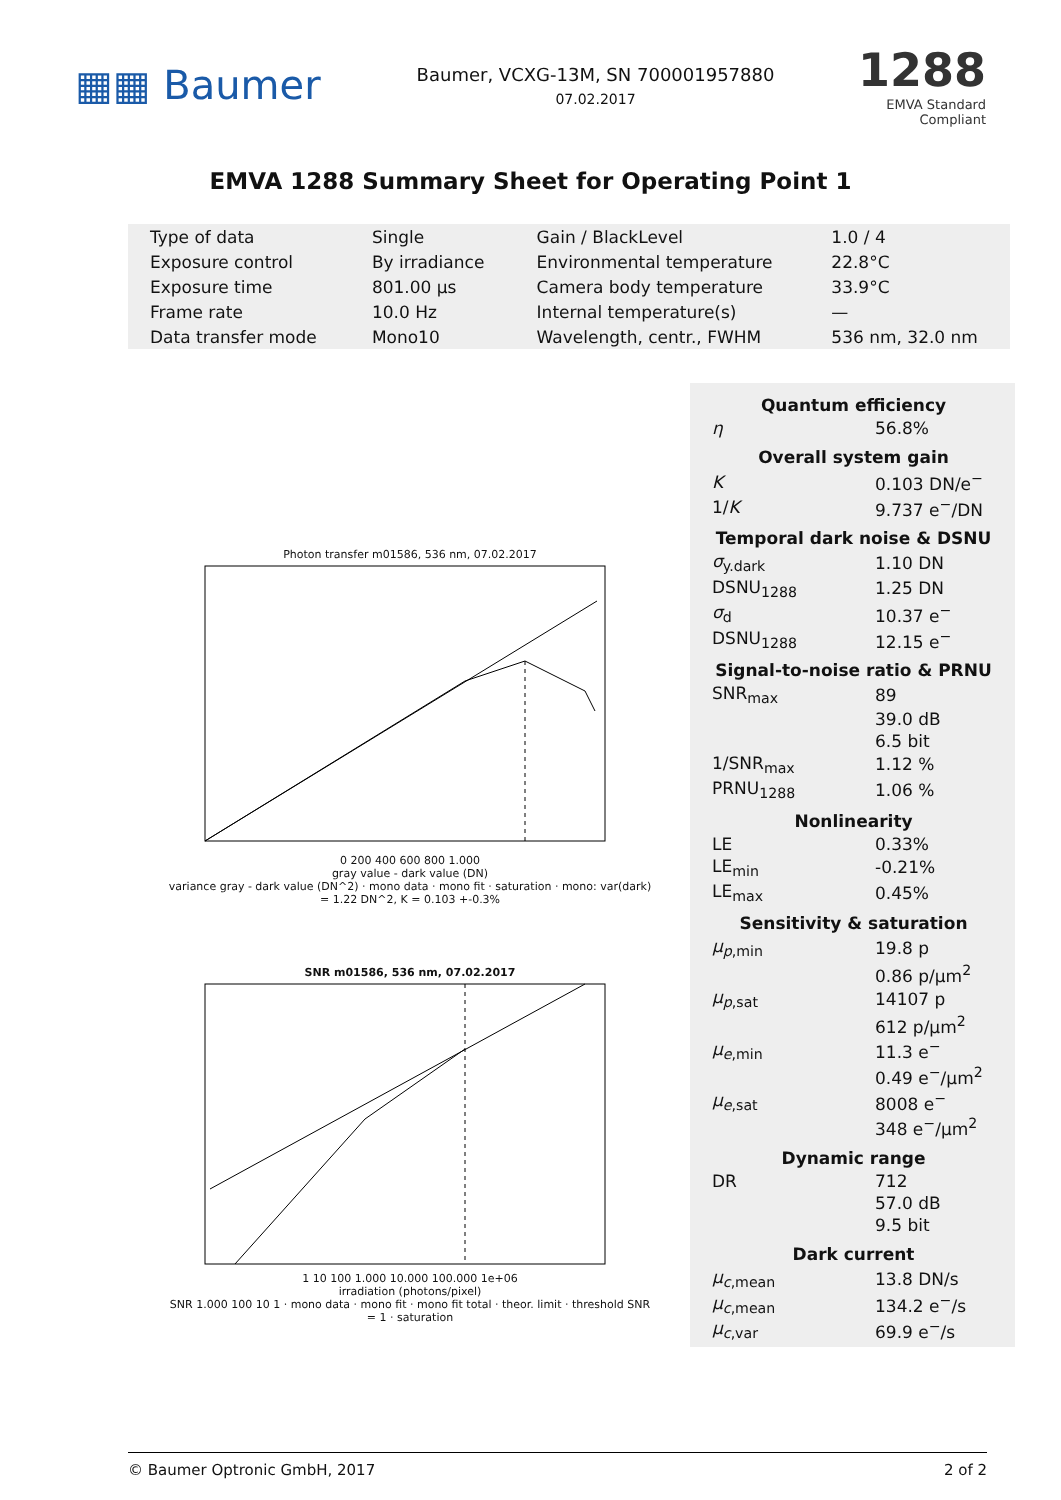▦▦ Baumer
Baumer, VCXG-13M, SN 700001957880
07.02.2017
1288
EMVA Standard Compliant
EMVA 1288 Summary Sheet for Operating Point 1
| Type of data | Single | Gain / BlackLevel | 1.0 / 4 |
| Exposure control | By irradiance | Environmental temperature | 22.8°C |
| Exposure time | 801.00 μs | Camera body temperature | 33.9°C |
| Frame rate | 10.0 Hz | Internal temperature(s) | — |
| Data transfer mode | Mono10 | Wavelength, centr., FWHM | 536 nm, 32.0 nm |
Photon transfer m01586, 536 nm, 07.02.2017
0 200 400 600 800 1.000
gray value - dark value (DN)
variance gray - dark value (DN^2) · mono data · mono fit · saturation · mono: var(dark) = 1.22 DN^2, K = 0.103 +-0.3%
SNR m01586, 536 nm, 07.02.2017
1 10 100 1.000 10.000 100.000 1e+06
irradiation (photons/pixel)
SNR 1.000 100 10 1 · mono data · mono fit · mono fit total · theor. limit · threshold SNR = 1 · saturation
Quantum efficiency
| η | 56.8% |
Overall system gain
| K | 0.103 DN/e<sup>−</sup> |
| 1/ K | 9.737 e<sup>−</sup>/DN |
Temporal dark noise & DSNU
| σ<sub>y.dark</sub> | 1.10 DN |
| DSNU<sub>1288</sub> | 1.25 DN |
| σ<sub>d</sub> | 10.37 e<sup>−</sup> |
| DSNU<sub>1288</sub> | 12.15 e<sup>−</sup> |
Signal-to-noise ratio & PRNU
| SNR<sub>max</sub> | 89 |
| | 39.0 dB |
| | 6.5 bit |
| 1/SNR<sub>max</sub> | 1.12 % |
| PRNU<sub>1288</sub> | 1.06 % |
Nonlinearity
| LE | 0.33% |
| LE<sub>min</sub> | -0.21% |
| LE<sub>max</sub> | 0.45% |
Sensitivity & saturation
| μ<sub>p,min</sub> | 19.8 p |
| | 0.86 p/μm<sup>2</sup> |
| μ<sub>p,sat</sub> | 14107 p |
| | 612 p/μm<sup>2</sup> |
| μ<sub>e,min</sub> | 11.3 e<sup>−</sup> |
| | 0.49 e<sup>−</sup>/μm<sup>2</sup> |
| μ<sub>e,sat</sub> | 8008 e<sup>−</sup> |
| | 348 e<sup>−</sup>/μm<sup>2</sup> |
Dynamic range
| DR | 712 |
| | 57.0 dB |
| | 9.5 bit |
Dark current
| μ<sub>c,mean</sub> | 13.8 DN/s |
| μ<sub>c,mean</sub> | 134.2 e<sup>−</sup>/s |
| μ<sub>c,var</sub> | 69.9 e<sup>−</sup>/s |
© Baumer Optronic GmbH, 2017 2 of 2